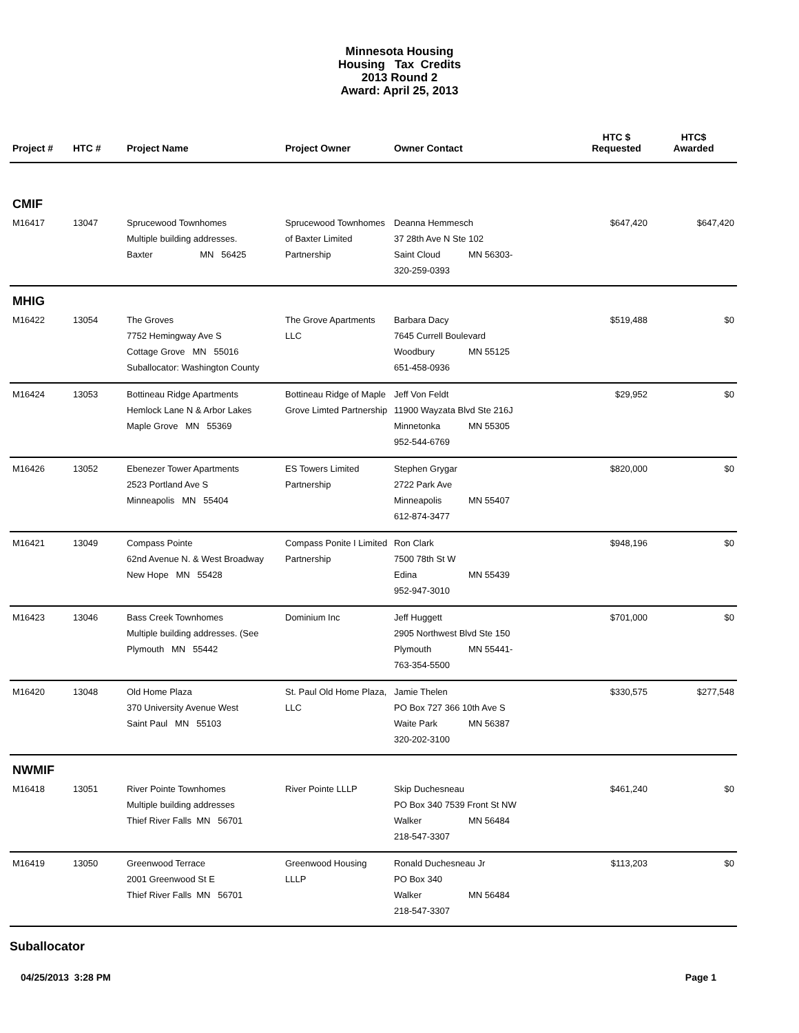Minnesota Housing
Housing Tax Credits
2013 Round 2
Award: April 25, 2013
| Project # | HTC # | Project Name | Project Owner | Owner Contact | HTC $ Requested | HTC$ Awarded |
| --- | --- | --- | --- | --- | --- | --- |
| CMIF | | | | | | |
| M16417 | 13047 | Sprucewood Townhomes Multiple building addresses. Baxter MN 56425 | Sprucewood Townhomes of Baxter Limited Partnership | Deanna Hemmesch 37 28th Ave N Ste 102 Saint Cloud MN 56303- 320-259-0393 | $647,420 | $647,420 |
| MHIG | | | | | | |
| M16422 | 13054 | The Groves 7752 Hemingway Ave S Cottage Grove MN 55016 Suballocator: Washington County | The Grove Apartments LLC | Barbara Dacy 7645 Currell Boulevard Woodbury MN 55125 651-458-0936 | $519,488 | $0 |
| M16424 | 13053 | Bottineau Ridge Apartments Hemlock Lane N & Arbor Lakes Maple Grove MN 55369 | Bottineau Ridge of Maple Grove Limted Partnership | Jeff Von Feldt 11900 Wayzata Blvd Ste 216J Minnetonka MN 55305 952-544-6769 | $29,952 | $0 |
| M16426 | 13052 | Ebenezer Tower Apartments 2523 Portland Ave S Minneapolis MN 55404 | ES Towers Limited Partnership | Stephen Grygar 2722 Park Ave Minneapolis MN 55407 612-874-3477 | $820,000 | $0 |
| M16421 | 13049 | Compass Pointe 62nd Avenue N. & West Broadway New Hope MN 55428 | Compass Ponite I Limited Partnership | Ron Clark 7500 78th St W Edina MN 55439 952-947-3010 | $948,196 | $0 |
| M16423 | 13046 | Bass Creek Townhomes Multiple building addresses. (See Plymouth MN 55442 | Dominium Inc | Jeff Huggett 2905 Northwest Blvd Ste 150 Plymouth MN 55441- 763-354-5500 | $701,000 | $0 |
| M16420 | 13048 | Old Home Plaza 370 University Avenue West Saint Paul MN 55103 | St. Paul Old Home Plaza, LLC | Jamie Thelen PO Box 727 366 10th Ave S Waite Park MN 56387 320-202-3100 | $330,575 | $277,548 |
| NWMIF | | | | | | |
| M16418 | 13051 | River Pointe Townhomes Multiple building addresses Thief River Falls MN 56701 | River Pointe LLLP | Skip Duchesneau PO Box 340 7539 Front St NW Walker MN 56484 218-547-3307 | $461,240 | $0 |
| M16419 | 13050 | Greenwood Terrace 2001 Greenwood St E Thief River Falls MN 56701 | Greenwood Housing LLLP | Ronald Duchesneau Jr PO Box 340 Walker MN 56484 218-547-3307 | $113,203 | $0 |
Suballocator
04/25/2013 3:28 PM Page 1